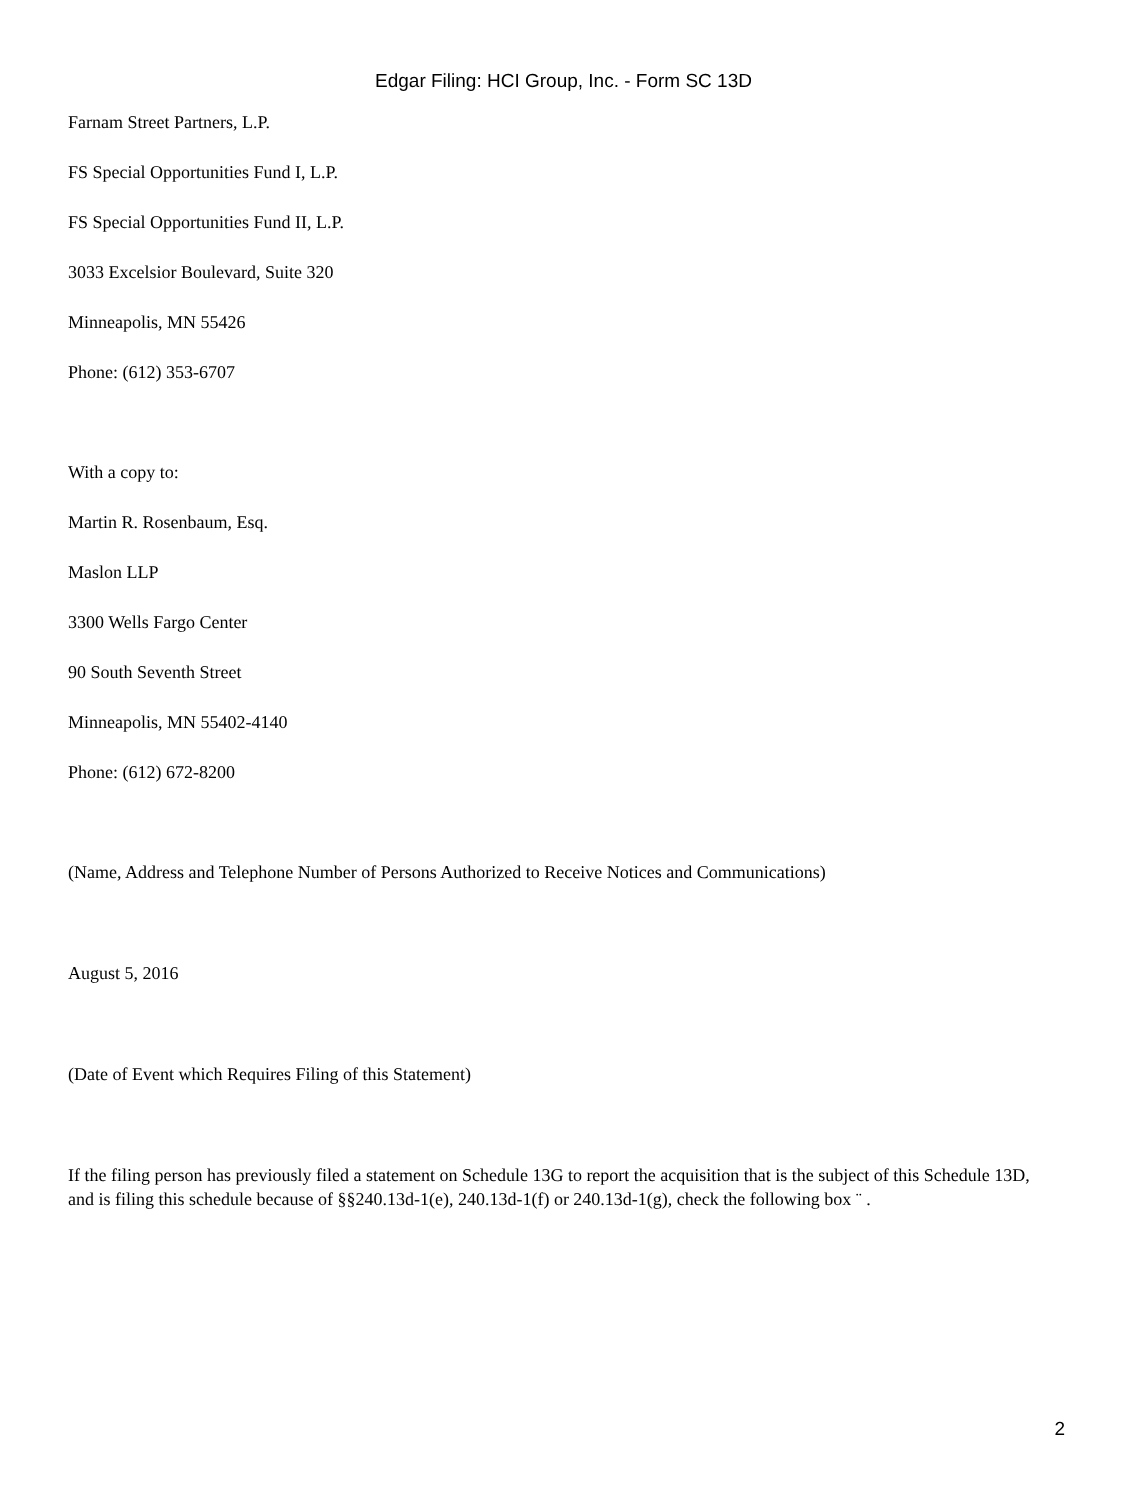Edgar Filing: HCI Group, Inc. - Form SC 13D
Farnam Street Partners, L.P.
FS Special Opportunities Fund I, L.P.
FS Special Opportunities Fund II, L.P.
3033 Excelsior Boulevard, Suite 320
Minneapolis, MN 55426
Phone: (612) 353-6707
With a copy to:
Martin R. Rosenbaum, Esq.
Maslon LLP
3300 Wells Fargo Center
90 South Seventh Street
Minneapolis, MN 55402-4140
Phone: (612) 672-8200
(Name, Address and Telephone Number of Persons Authorized to Receive Notices and Communications)
August 5, 2016
(Date of Event which Requires Filing of this Statement)
If the filing person has previously filed a statement on Schedule 13G to report the acquisition that is the subject of this Schedule 13D, and is filing this schedule because of §§240.13d-1(e), 240.13d-1(f) or 240.13d-1(g), check the following box ¨ .
2